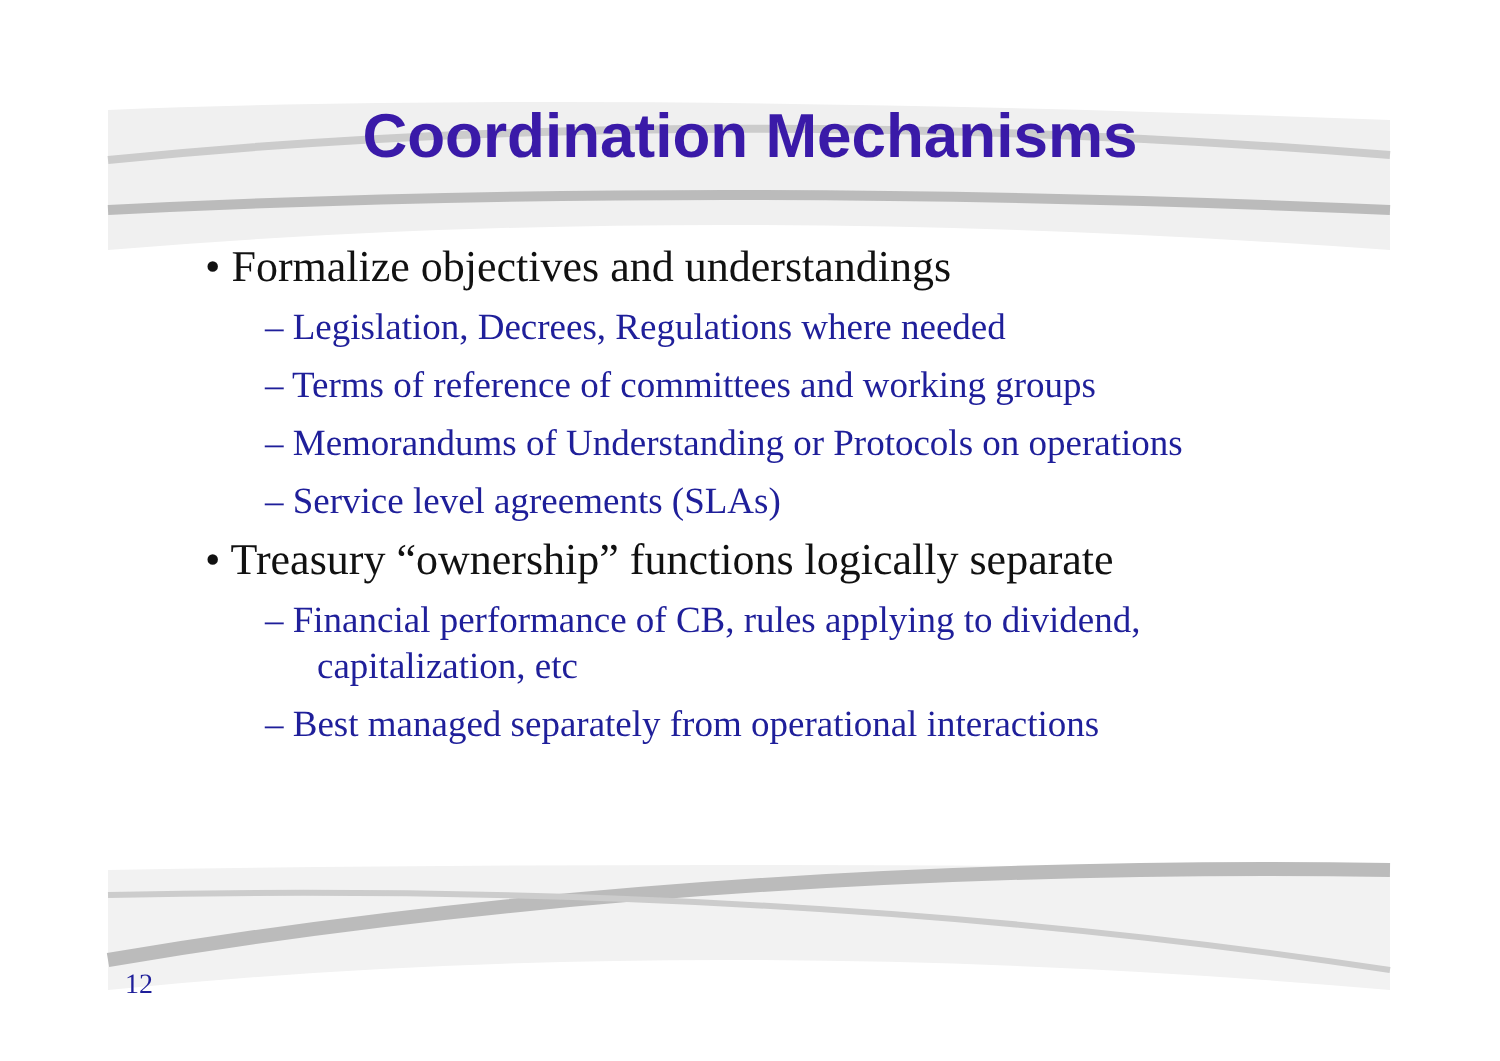Coordination Mechanisms
• Formalize objectives and understandings
– Legislation, Decrees, Regulations where needed
– Terms of reference of committees and working groups
– Memorandums of Understanding or Protocols on operations
– Service level agreements (SLAs)
• Treasury “ownership” functions logically separate
– Financial performance of CB, rules applying to dividend, capitalization, etc
– Best managed separately from operational interactions
12